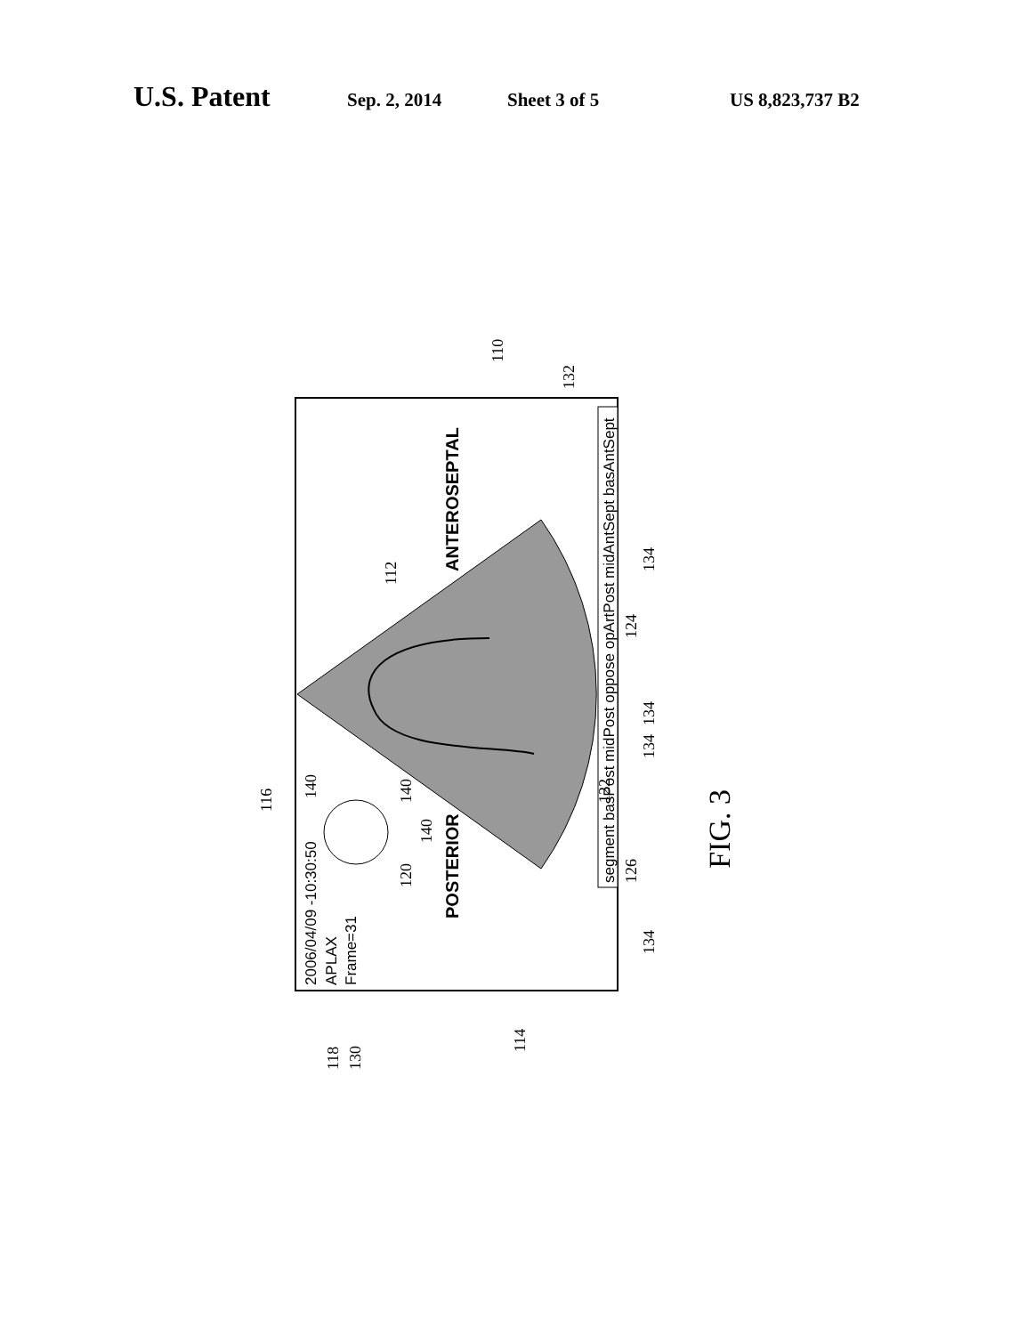U.S. Patent Sep. 2, 2014 Sheet 3 of 5 US 8,823,737 B2
ANTEROSEPTAL
POSTERIOR
2006/04/09 -10:30:50
APLAX
Frame=31
segment basPost midPost oppose opArtPost midAntSept basAntSept
110
132
112
134
134
134
134
124
122
126
116
140
140
140
120
114
118
130
FIG. 3